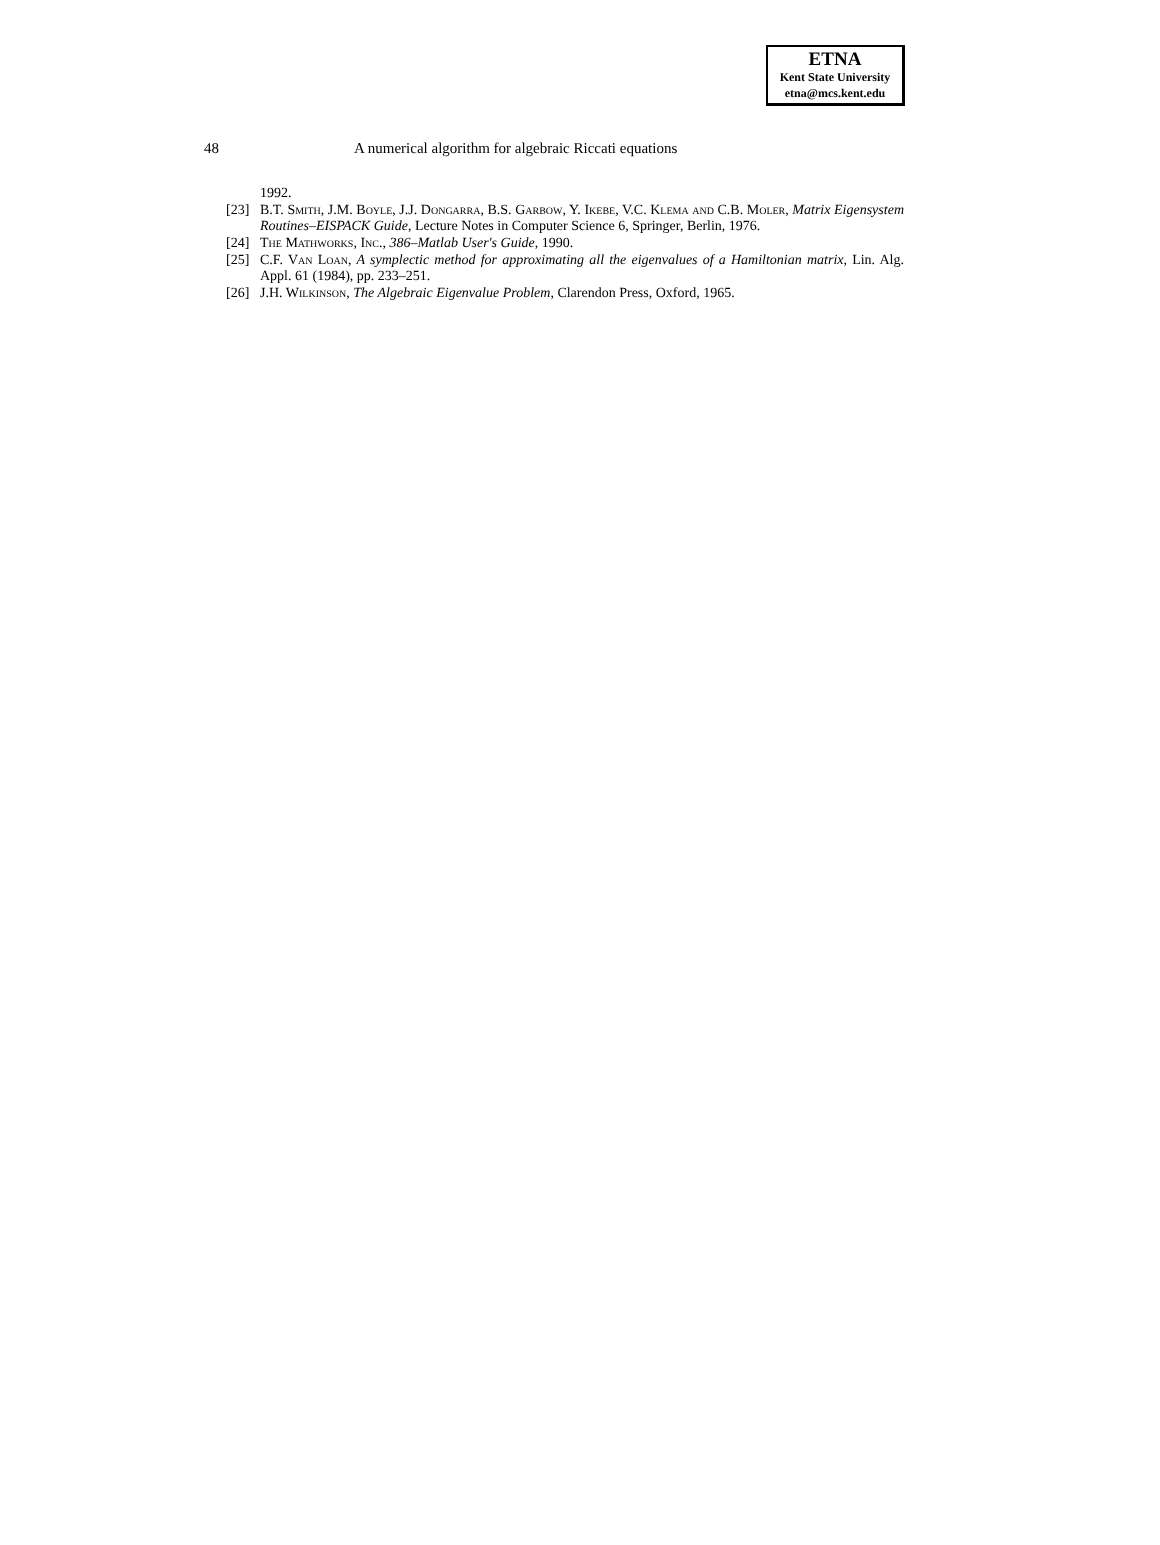ETNA
Kent State University
etna@mcs.kent.edu
48 A numerical algorithm for algebraic Riccati equations
1992.
[23] B.T. Smith, J.M. Boyle, J.J. Dongarra, B.S. Garbow, Y. Ikebe, V.C. Klema and C.B. Moler, Matrix Eigensystem Routines–EISPACK Guide, Lecture Notes in Computer Science 6, Springer, Berlin, 1976.
[24] The Mathworks, Inc., 386–Matlab User's Guide, 1990.
[25] C.F. Van Loan, A symplectic method for approximating all the eigenvalues of a Hamiltonian matrix, Lin. Alg. Appl. 61 (1984), pp. 233–251.
[26] J.H. Wilkinson, The Algebraic Eigenvalue Problem, Clarendon Press, Oxford, 1965.